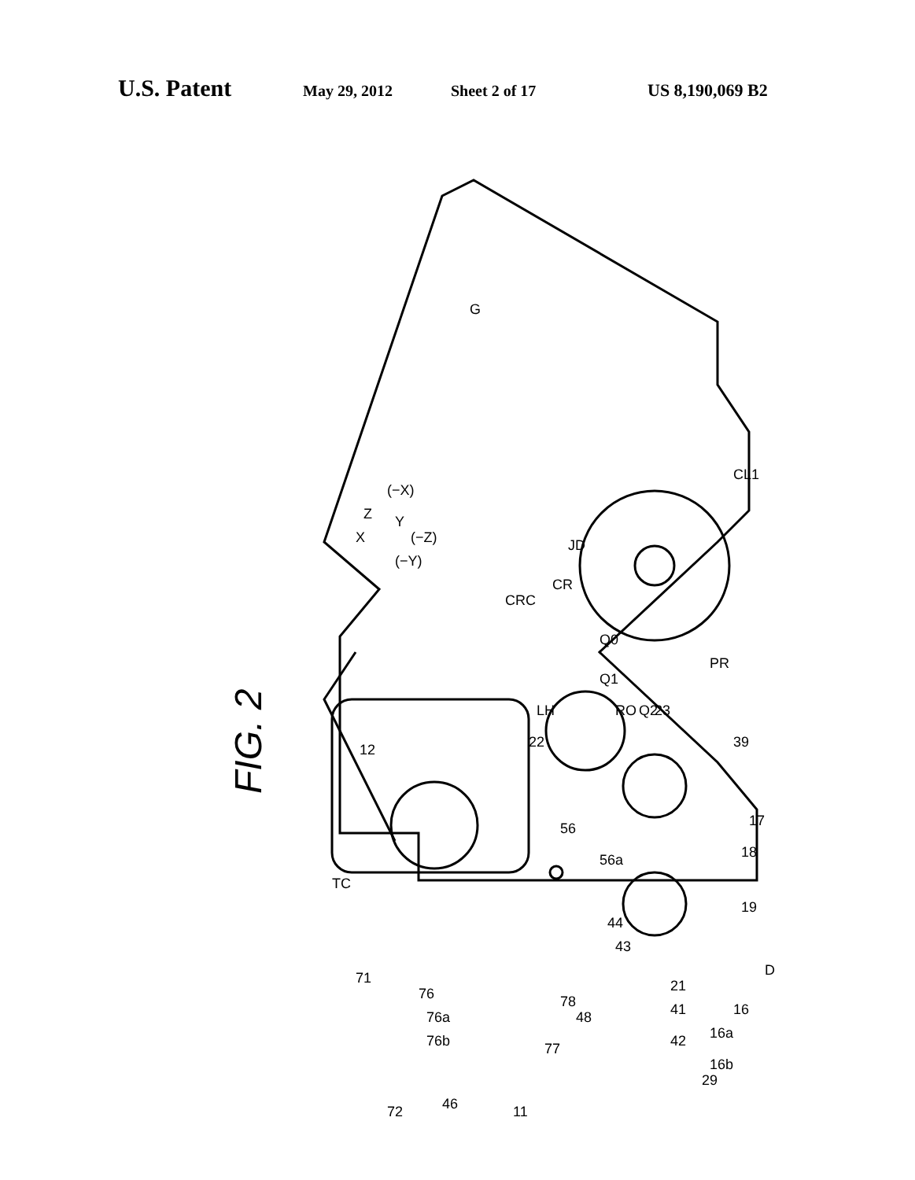U.S. Patent May 29, 2012 Sheet 2 of 17 US 8,190,069 B2
FIG. 2
G
PR
CL1
12
TC
46
11
72
16
D
17
19
18
39
22
CRC
CR
JD
Q0
Q1
RO
Q2
23
LH
56
56a
44
43
21
41
42
16a
16b
29
78
48
77
71
76
76a
76b
Z
X
Y
(−X)
(−Z)
(−Y)